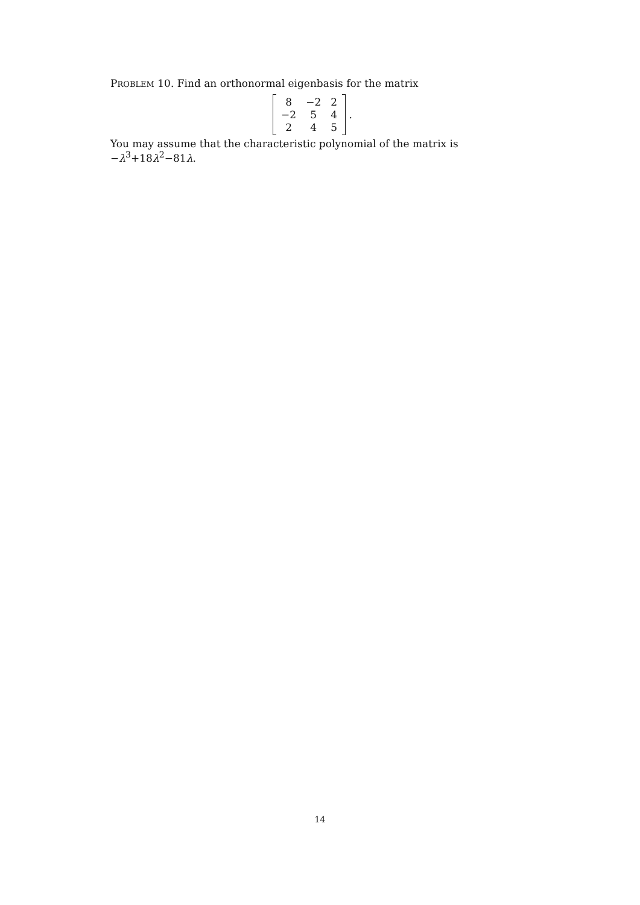PROBLEM 10. Find an orthonormal eigenbasis for the matrix
| 8 | −2 | 2 |
| −2 | 5 | 4 |
| 2 | 4 | 5 |
.
You may assume that the characteristic polynomial of the matrix is −λ<sup>3</sup>+18λ<sup>2</sup>−81λ.
14